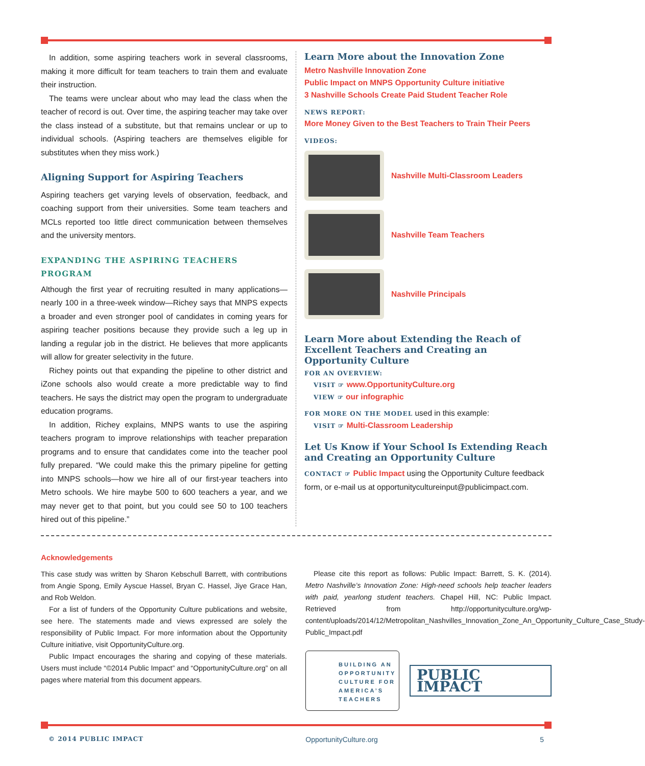In addition, some aspiring teachers work in several classrooms, making it more difficult for team teachers to train them and evaluate their instruction.
The teams were unclear about who may lead the class when the teacher of record is out. Over time, the aspiring teacher may take over the class instead of a substitute, but that remains unclear or up to individual schools. (Aspiring teachers are themselves eligible for substitutes when they miss work.)
Aligning Support for Aspiring Teachers
Aspiring teachers get varying levels of observation, feedback, and coaching support from their universities. Some team teachers and MCLs reported too little direct communication between themselves and the university mentors.
EXPANDING THE ASPIRING TEACHERS PROGRAM
Although the first year of recruiting resulted in many applications—nearly 100 in a three-week window—Richey says that MNPS expects a broader and even stronger pool of candidates in coming years for aspiring teacher positions because they provide such a leg up in landing a regular job in the district. He believes that more applicants will allow for greater selectivity in the future.
Richey points out that expanding the pipeline to other district and iZone schools also would create a more predictable way to find teachers. He says the district may open the program to undergraduate education programs.
In addition, Richey explains, MNPS wants to use the aspiring teachers program to improve relationships with teacher preparation programs and to ensure that candidates come into the teacher pool fully prepared. “We could make this the primary pipeline for getting into MNPS schools—how we hire all of our first-year teachers into Metro schools. We hire maybe 500 to 600 teachers a year, and we may never get to that point, but you could see 50 to 100 teachers hired out of this pipeline.”
Learn More about the Innovation Zone
Metro Nashville Innovation Zone
Public Impact on MNPS Opportunity Culture initiative
3 Nashville Schools Create Paid Student Teacher Role
NEWS REPORT:
More Money Given to the Best Teachers to Train Their Peers
VIDEOS:
Nashville Multi-Classroom Leaders
Nashville Team Teachers
Nashville Principals
Learn More about Extending the Reach of Excellent Teachers and Creating an Opportunity Culture
FOR AN OVERVIEW:
VISIT ☞ www.OpportunityCulture.org
VIEW ☞ our infographic
FOR MORE ON THE MODEL used in this example:
VISIT ☞ Multi-Classroom Leadership
Let Us Know if Your School Is Extending Reach and Creating an Opportunity Culture
CONTACT ☞ Public Impact using the Opportunity Culture feedback form, or e-mail us at opportunitycultureinput@publicimpact.com.
Acknowledgements
This case study was written by Sharon Kebschull Barrett, with contributions from Angie Spong, Emily Ayscue Hassel, Bryan C. Hassel, Jiye Grace Han, and Rob Weldon.
For a list of funders of the Opportunity Culture publications and website, see here. The statements made and views expressed are solely the responsibility of Public Impact. For more information about the Opportunity Culture initiative, visit OpportunityCulture.org.
Public Impact encourages the sharing and copying of these materials. Users must include “©2014 Public Impact” and “OpportunityCulture.org” on all pages where material from this document appears.
Please cite this report as follows: Public Impact: Barrett, S. K. (2014). Metro Nashville’s Innovation Zone: High-need schools help teacher leaders with paid, yearlong student teachers. Chapel Hill, NC: Public Impact. Retrieved from http://opportunityculture.org/wp-content/uploads/2014/12/Metropolitan_Nashvilles_Innovation_Zone_An_Opportunity_Culture_Case_Study-Public_Impact.pdf
BUILDING AN OPPORTUNITY CULTURE FOR AMERICA’S TEACHERS
PUBLIC IMPACT
© 2014 PUBLIC IMPACT OpportunityCulture.org 5